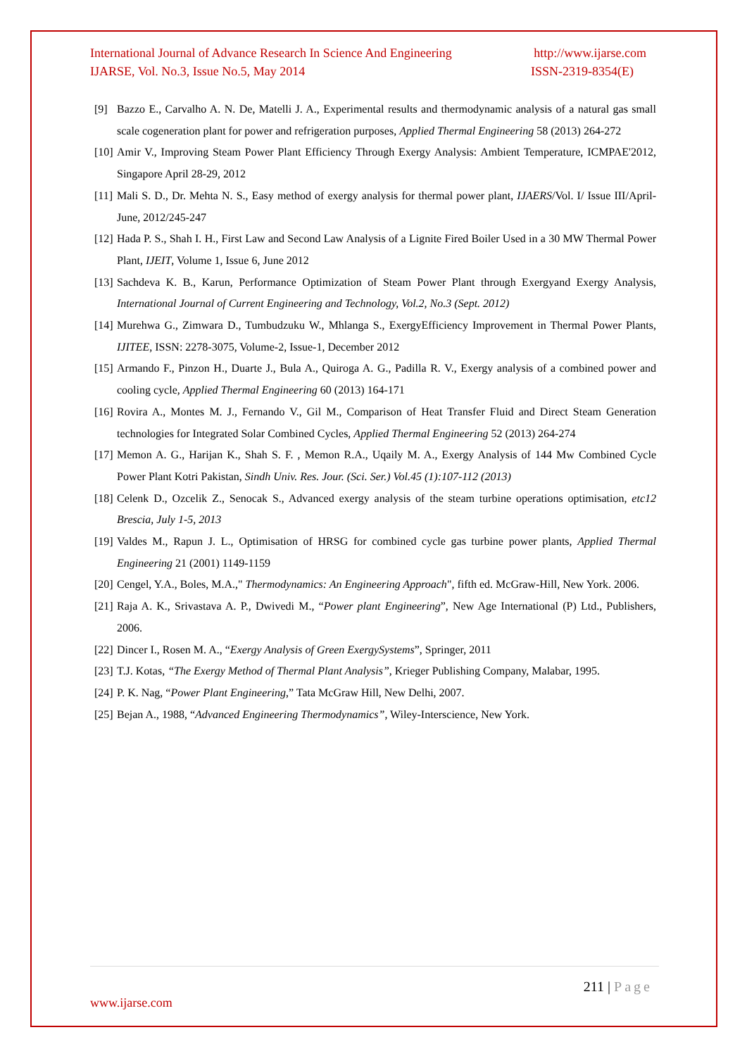International Journal of Advance Research In Science And Engineering http://www.ijarse.com
IJARSE, Vol. No.3, Issue No.5, May 2014 ISSN-2319-8354(E)
[9] Bazzo E., Carvalho A. N. De, Matelli J. A., Experimental results and thermodynamic analysis of a natural gas small scale cogeneration plant for power and refrigeration purposes, Applied Thermal Engineering 58 (2013) 264-272
[10] Amir V., Improving Steam Power Plant Efficiency Through Exergy Analysis: Ambient Temperature, ICMPAE'2012, Singapore April 28-29, 2012
[11] Mali S. D., Dr. Mehta N. S., Easy method of exergy analysis for thermal power plant, IJAERS/Vol. I/ Issue III/April-June, 2012/245-247
[12] Hada P. S., Shah I. H., First Law and Second Law Analysis of a Lignite Fired Boiler Used in a 30 MW Thermal Power Plant, IJEIT, Volume 1, Issue 6, June 2012
[13] Sachdeva K. B., Karun, Performance Optimization of Steam Power Plant through Exergyand Exergy Analysis, International Journal of Current Engineering and Technology, Vol.2, No.3 (Sept. 2012)
[14] Murehwa G., Zimwara D., Tumbudzuku W., Mhlanga S., ExergyEfficiency Improvement in Thermal Power Plants, IJITEE, ISSN: 2278-3075, Volume-2, Issue-1, December 2012
[15] Armando F., Pinzon H., Duarte J., Bula A., Quiroga A. G., Padilla R. V., Exergy analysis of a combined power and cooling cycle, Applied Thermal Engineering 60 (2013) 164-171
[16] Rovira A., Montes M. J., Fernando V., Gil M., Comparison of Heat Transfer Fluid and Direct Steam Generation technologies for Integrated Solar Combined Cycles, Applied Thermal Engineering 52 (2013) 264-274
[17] Memon A. G., Harijan K., Shah S. F. , Memon R.A., Uqaily M. A., Exergy Analysis of 144 Mw Combined Cycle Power Plant Kotri Pakistan, Sindh Univ. Res. Jour. (Sci. Ser.) Vol.45 (1):107-112 (2013)
[18] Celenk D., Ozcelik Z., Senocak S., Advanced exergy analysis of the steam turbine operations optimisation, etc12 Brescia, July 1-5, 2013
[19] Valdes M., Rapun J. L., Optimisation of HRSG for combined cycle gas turbine power plants, Applied Thermal Engineering 21 (2001) 1149-1159
[20] Cengel, Y.A., Boles, M.A.," Thermodynamics: An Engineering Approach", fifth ed. McGraw-Hill, New York. 2006.
[21] Raja A. K., Srivastava A. P., Dwivedi M., “Power plant Engineering”, New Age International (P) Ltd., Publishers, 2006.
[22] Dincer I., Rosen M. A., “Exergy Analysis of Green ExergySystems”, Springer, 2011
[23] T.J. Kotas, “The Exergy Method of Thermal Plant Analysis”, Krieger Publishing Company, Malabar, 1995.
[24] P. K. Nag, “Power Plant Engineering,” Tata McGraw Hill, New Delhi, 2007.
[25] Bejan A., 1988, “Advanced Engineering Thermodynamics”, Wiley-Interscience, New York.
211 | Page
www.ijarse.com